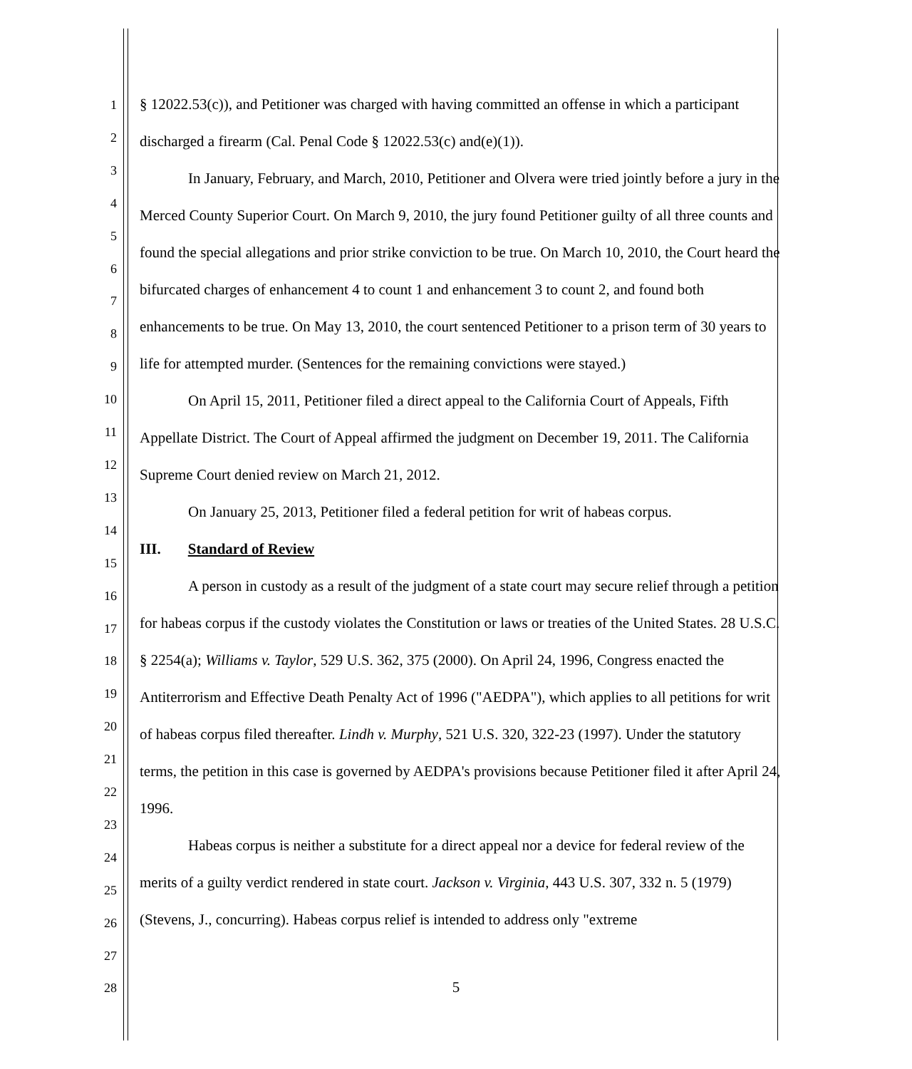1
2
3
4
5
6
7
8
9
10
11
12
13
14
15
16
17
18
19
20
21
22
23
24
25
26
27
28
§ 12022.53(c)), and Petitioner was charged with having committed an offense in which a participant discharged a firearm (Cal. Penal Code § 12022.53(c) and(e)(1)).
In January, February, and March, 2010, Petitioner and Olvera were tried jointly before a jury in the Merced County Superior Court. On March 9, 2010, the jury found Petitioner guilty of all three counts and found the special allegations and prior strike conviction to be true. On March 10, 2010, the Court heard the bifurcated charges of enhancement 4 to count 1 and enhancement 3 to count 2, and found both enhancements to be true. On May 13, 2010, the court sentenced Petitioner to a prison term of 30 years to life for attempted murder. (Sentences for the remaining convictions were stayed.)
On April 15, 2011, Petitioner filed a direct appeal to the California Court of Appeals, Fifth Appellate District. The Court of Appeal affirmed the judgment on December 19, 2011. The California Supreme Court denied review on March 21, 2012.
On January 25, 2013, Petitioner filed a federal petition for writ of habeas corpus.
III. Standard of Review
A person in custody as a result of the judgment of a state court may secure relief through a petition for habeas corpus if the custody violates the Constitution or laws or treaties of the United States. 28 U.S.C. § 2254(a); Williams v. Taylor, 529 U.S. 362, 375 (2000). On April 24, 1996, Congress enacted the Antiterrorism and Effective Death Penalty Act of 1996 ("AEDPA"), which applies to all petitions for writ of habeas corpus filed thereafter. Lindh v. Murphy, 521 U.S. 320, 322-23 (1997). Under the statutory terms, the petition in this case is governed by AEDPA's provisions because Petitioner filed it after April 24, 1996.
Habeas corpus is neither a substitute for a direct appeal nor a device for federal review of the merits of a guilty verdict rendered in state court. Jackson v. Virginia, 443 U.S. 307, 332 n. 5 (1979) (Stevens, J., concurring). Habeas corpus relief is intended to address only "extreme
5